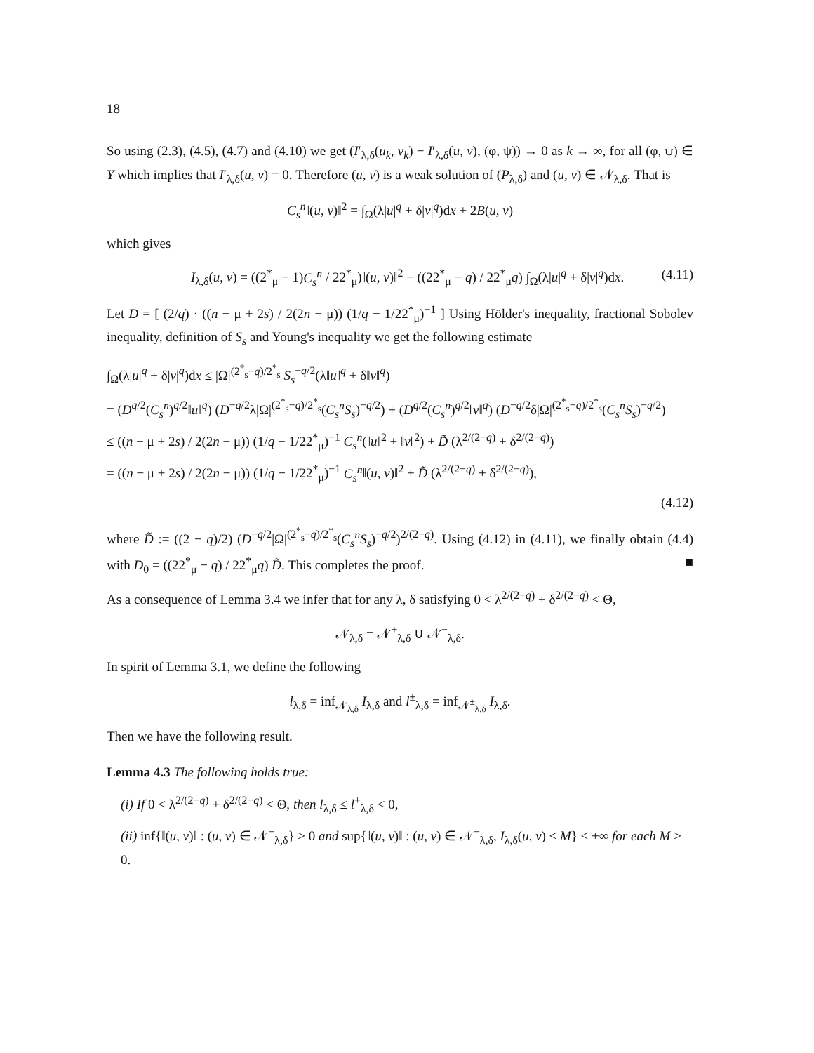18
So using (2.3), (4.5), (4.7) and (4.10) we get (I′<sub>λ,δ</sub>(u<sub>k</sub>, v<sub>k</sub>) − I′<sub>λ,δ</sub>(u, v), (φ, ψ)) → 0 as k → ∞, for all (φ, ψ) ∈ Y which implies that I′<sub>λ,δ</sub>(u, v) = 0. Therefore (u, v) is a weak solution of (P<sub>λ,δ</sub>) and (u, v) ∈ 𝒩<sub>λ,δ</sub>. That is
C<sub>s</sub><sup>n</sup>‖(u, v)‖<sup>2</sup> = ∫<sub>Ω</sub>(λ|u|<sup>q</sup> + δ|v|<sup>q</sup>)dx + 2B(u, v)
which gives
I<sub>λ,δ</sub>(u, v) = ((2<sup>*</sup><sub>μ</sub> − 1)C<sub>s</sub><sup>n</sup> / 22<sup>*</sup><sub>μ</sub>)‖(u, v)‖<sup>2</sup> − ((22<sup>*</sup><sub>μ</sub> − q) / 22<sup>*</sup><sub>μ</sub>q) ∫<sub>Ω</sub>(λ|u|<sup>q</sup> + δ|v|<sup>q</sup>)dx. (4.11)
Let D = [ (2/q) · ((n − μ + 2s) / 2(2n − μ)) (1/q − 1/22<sup>*</sup><sub>μ</sub>)<sup>−1</sup> ] Using Hölder's inequality, fractional Sobolev inequality, definition of S<sub>s</sub> and Young's inequality we get the following estimate
∫<sub>Ω</sub>(λ|u|<sup>q</sup> + δ|v|<sup>q</sup>)dx ≤ |Ω|<sup>(2<sup>*</sup><sub>s</sub>−q)/2<sup>*</sup><sub>s</sub></sup> S<sub>s</sub><sup>−q/2</sup>(λ‖u‖<sup>q</sup> + δ‖v‖<sup>q</sup>)
= (D<sup>q/2</sup>(C<sub>s</sub><sup>n</sup>)<sup>q/2</sup>‖u‖<sup>q</sup>) (D<sup>−q/2</sup>λ|Ω|<sup>(2<sup>*</sup><sub>s</sub>−q)/2<sup>*</sup><sub>s</sub></sup>(C<sub>s</sub><sup>n</sup>S<sub>s</sub>)<sup>−q/2</sup>) + (D<sup>q/2</sup>(C<sub>s</sub><sup>n</sup>)<sup>q/2</sup>‖v‖<sup>q</sup>) (D<sup>−q/2</sup>δ|Ω|<sup>(2<sup>*</sup><sub>s</sub>−q)/2<sup>*</sup><sub>s</sub></sup>(C<sub>s</sub><sup>n</sup>S<sub>s</sub>)<sup>−q/2</sup>)
≤ ((n − μ + 2s) / 2(2n − μ)) (1/q − 1/22<sup>*</sup><sub>μ</sub>)<sup>−1</sup> C<sub>s</sub><sup>n</sup>(‖u‖<sup>2</sup> + ‖v‖<sup>2</sup>) + D̃ (λ<sup>2/(2−q)</sup> + δ<sup>2/(2−q)</sup>)
= ((n − μ + 2s) / 2(2n − μ)) (1/q − 1/22<sup>*</sup><sub>μ</sub>)<sup>−1</sup> C<sub>s</sub><sup>n</sup>‖(u, v)‖<sup>2</sup> + D̃ (λ<sup>2/(2−q)</sup> + δ<sup>2/(2−q)</sup>),
(4.12)
where D̃ := ((2 − q)/2) (D<sup>−q/2</sup>|Ω|<sup>(2<sup>*</sup><sub>s</sub>−q)/2<sup>*</sup><sub>s</sub></sup>(C<sub>s</sub><sup>n</sup>S<sub>s</sub>)<sup>−q/2</sup>)<sup>2/(2−q)</sup>. Using (4.12) in (4.11), we finally obtain (4.4) with D<sub>0</sub> = ((22<sup>*</sup><sub>μ</sub> − q) / 22<sup>*</sup><sub>μ</sub>q) D̃. This completes the proof. ■
As a consequence of Lemma 3.4 we infer that for any λ, δ satisfying 0 < λ<sup>2/(2−q)</sup> + δ<sup>2/(2−q)</sup> < Θ,
𝒩<sub>λ,δ</sub> = 𝒩<sup>+</sup><sub>λ,δ</sub> ∪ 𝒩<sup>−</sup><sub>λ,δ</sub>.
In spirit of Lemma 3.1, we define the following
l<sub>λ,δ</sub> = inf<sub>𝒩<sub>λ,δ</sub></sub> I<sub>λ,δ</sub> and l<sup>±</sup><sub>λ,δ</sub> = inf<sub>𝒩<sup>±</sup><sub>λ,δ</sub></sub> I<sub>λ,δ</sub>.
Then we have the following result.
Lemma 4.3 The following holds true:
(i) If 0 < λ<sup>2/(2−q)</sup> + δ<sup>2/(2−q)</sup> < Θ, then l<sub>λ,δ</sub> ≤ l<sup>+</sup><sub>λ,δ</sub> < 0,
(ii) inf{‖(u, v)‖ : (u, v) ∈ 𝒩<sup>−</sup><sub>λ,δ</sub>} > 0 and sup{‖(u, v)‖ : (u, v) ∈ 𝒩<sup>−</sup><sub>λ,δ</sub>, I<sub>λ,δ</sub>(u, v) ≤ M} < +∞ for each M > 0.